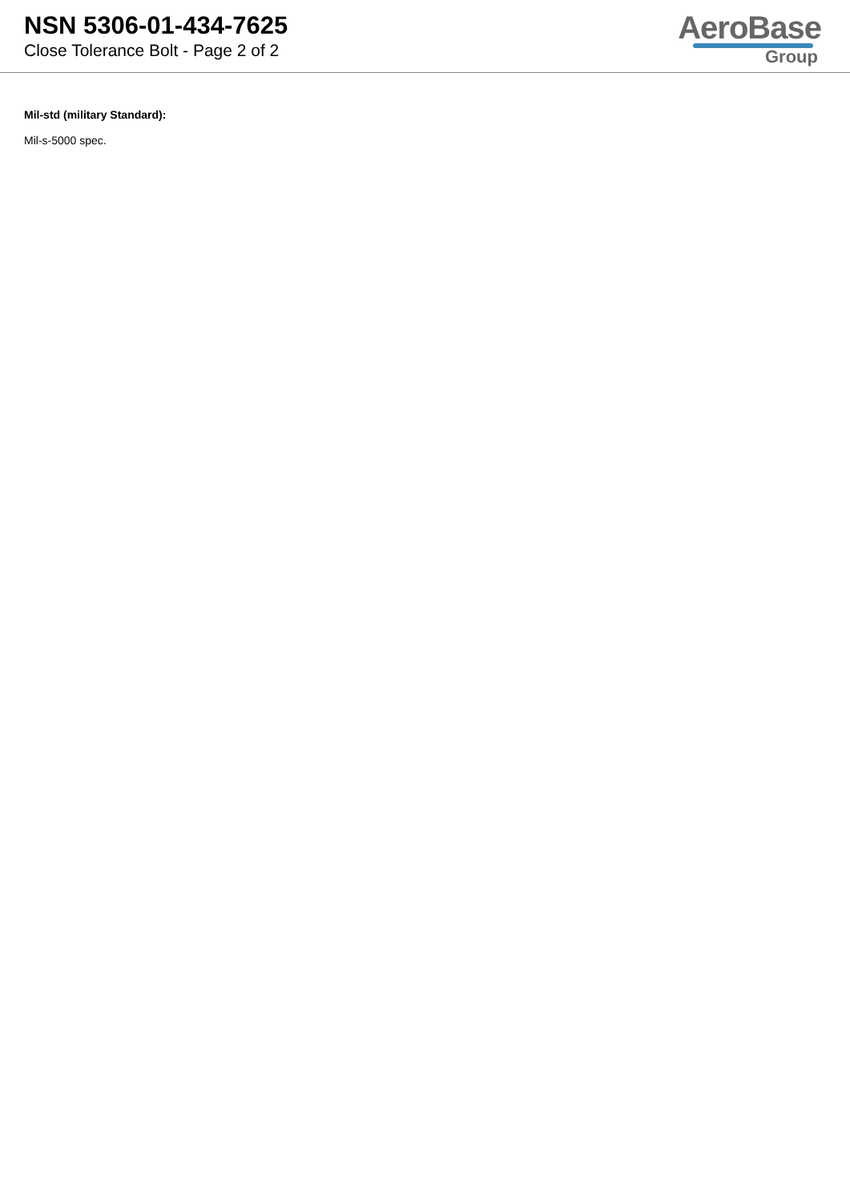NSN 5306-01-434-7625
Close Tolerance Bolt - Page 2 of 2
AeroBase
Group
Mil-std (military Standard):
Mil-s-5000 spec.